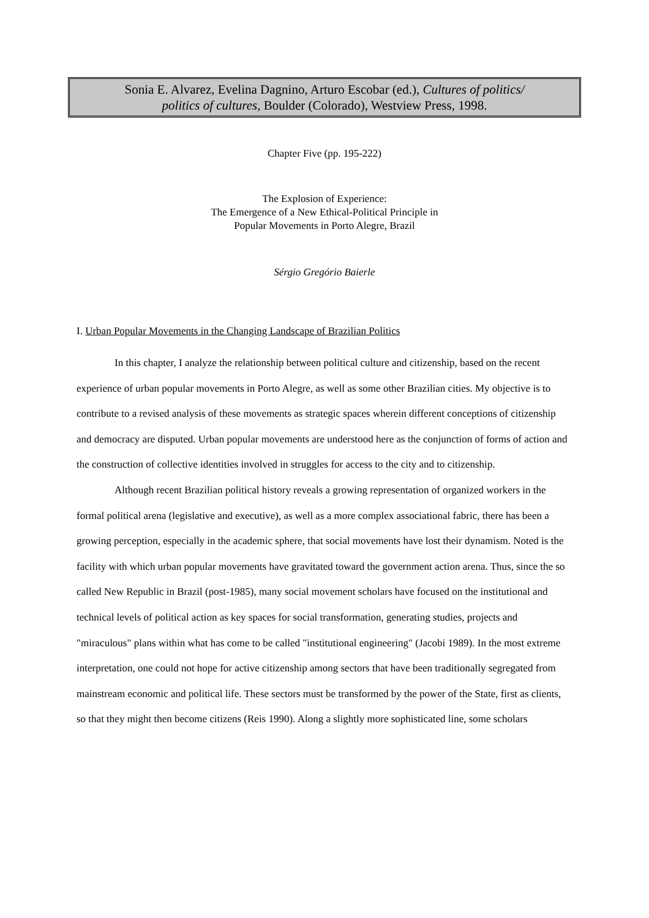Sonia E. Alvarez, Evelina Dagnino, Arturo Escobar (ed.), Cultures of politics/
politics of cultures, Boulder (Colorado), Westview Press, 1998.
Chapter Five (pp. 195-222)
The Explosion of Experience:
The Emergence of a New Ethical-Political Principle in
Popular Movements in Porto Alegre, Brazil
Sérgio Gregório Baierle
I. Urban Popular Movements in the Changing Landscape of Brazilian Politics
In this chapter, I analyze the relationship between political culture and citizenship, based on the recent experience of urban popular movements in Porto Alegre, as well as some other Brazilian cities. My objective is to contribute to a revised analysis of these movements as strategic spaces wherein different conceptions of citizenship and democracy are disputed. Urban popular movements are understood here as the conjunction of forms of action and the construction of collective identities involved in struggles for access to the city and to citizenship.
Although recent Brazilian political history reveals a growing representation of organized workers in the formal political arena (legislative and executive), as well as a more complex associational fabric, there has been a growing perception, especially in the academic sphere, that social movements have lost their dynamism. Noted is the facility with which urban popular movements have gravitated toward the government action arena. Thus, since the so called New Republic in Brazil (post-1985), many social movement scholars have focused on the institutional and technical levels of political action as key spaces for social transformation, generating studies, projects and "miraculous" plans within what has come to be called "institutional engineering" (Jacobi 1989). In the most extreme interpretation, one could not hope for active citizenship among sectors that have been traditionally segregated from mainstream economic and political life. These sectors must be transformed by the power of the State, first as clients, so that they might then become citizens (Reis 1990). Along a slightly more sophisticated line, some scholars